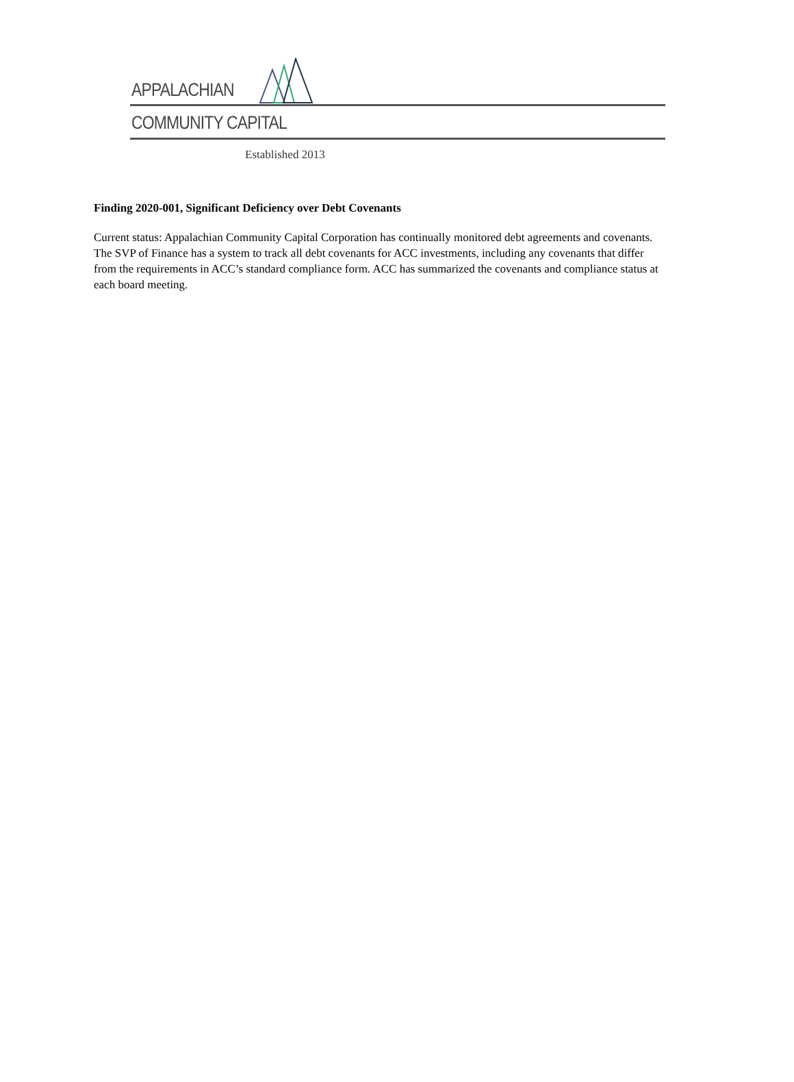APPALACHIAN
COMMUNITY CAPITAL
Established 2013
Finding 2020-001, Significant Deficiency over Debt Covenants
Current status: Appalachian Community Capital Corporation has continually monitored debt agreements and covenants. The SVP of Finance has a system to track all debt covenants for ACC investments, including any covenants that differ from the requirements in ACC’s standard compliance form. ACC has summarized the covenants and compliance status at each board meeting.